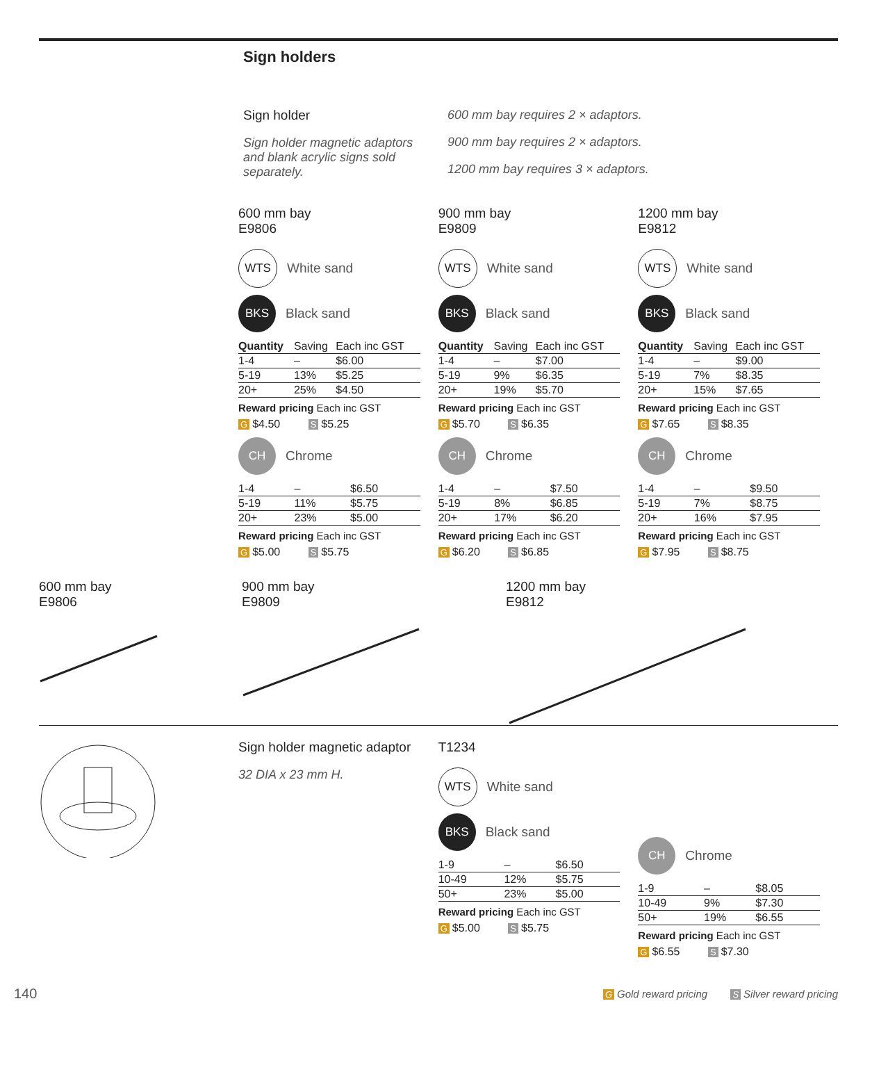Sign holders
Sign holder
Sign holder magnetic adaptors and blank acrylic signs sold separately.
600 mm bay requires 2 × adaptors.
900 mm bay requires 2 × adaptors.
1200 mm bay requires 3 × adaptors.
600 mm bay
E9806
WTS White sand
BKS Black sand
| Quantity | Saving | Each inc GST |
| --- | --- | --- |
| 1-4 | – | $6.00 |
| 5-19 | 13% | $5.25 |
| 20+ | 25% | $4.50 |
Reward pricing Each inc GST
G $4.50 S $5.25
CH Chrome
| 1-4 | – | $6.50 |
| 5-19 | 11% | $5.75 |
| 20+ | 23% | $5.00 |
Reward pricing Each inc GST
G $5.00 S $5.75
900 mm bay
E9809
WTS White sand
BKS Black sand
| Quantity | Saving | Each inc GST |
| --- | --- | --- |
| 1-4 | – | $7.00 |
| 5-19 | 9% | $6.35 |
| 20+ | 19% | $5.70 |
Reward pricing Each inc GST
G $5.70 S $6.35
CH Chrome
| 1-4 | – | $7.50 |
| 5-19 | 8% | $6.85 |
| 20+ | 17% | $6.20 |
Reward pricing Each inc GST
G $6.20 S $6.85
1200 mm bay
E9812
WTS White sand
BKS Black sand
| Quantity | Saving | Each inc GST |
| --- | --- | --- |
| 1-4 | – | $9.00 |
| 5-19 | 7% | $8.35 |
| 20+ | 15% | $7.65 |
Reward pricing Each inc GST
G $7.65 S $8.35
CH Chrome
| 1-4 | – | $9.50 |
| 5-19 | 7% | $8.75 |
| 20+ | 16% | $7.95 |
Reward pricing Each inc GST
G $7.95 S $8.75
600 mm bay
E9806
900 mm bay
E9809
1200 mm bay
E9812
Sign holder magnetic adaptor
32 DIA x 23 mm H.
T1234
WTS White sand
BKS Black sand
| 1-9 | – | $6.50 |
| 10-49 | 12% | $5.75 |
| 50+ | 23% | $5.00 |
Reward pricing Each inc GST
G $5.00 S $5.75
CH Chrome
| 1-9 | – | $8.05 |
| 10-49 | 9% | $7.30 |
| 50+ | 19% | $6.55 |
Reward pricing Each inc GST
G $6.55 S $7.30
140
G Gold reward pricing S Silver reward pricing